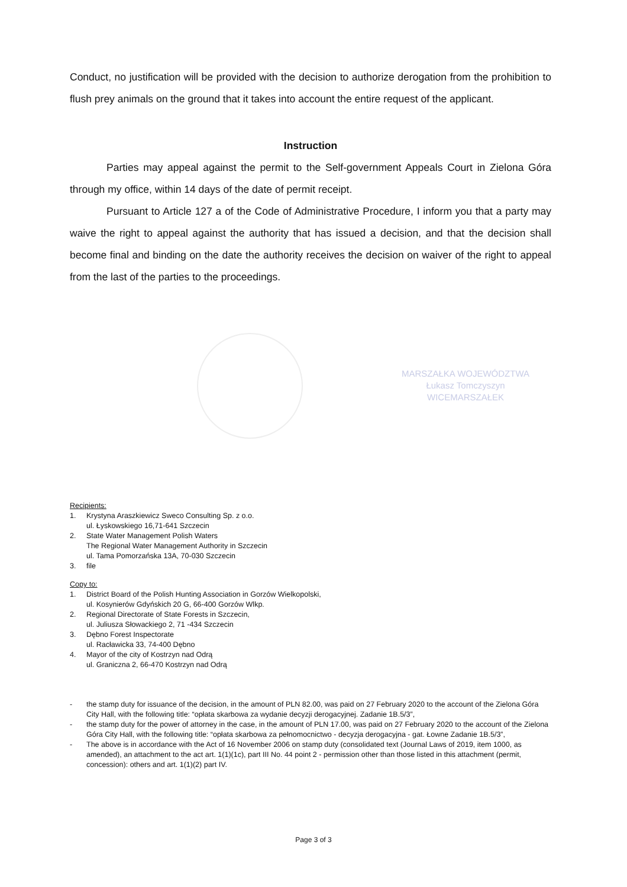Conduct, no justification will be provided with the decision to authorize derogation from the prohibition to flush prey animals on the ground that it takes into account the entire request of the applicant.
Instruction
Parties may appeal against the permit to the Self-government Appeals Court in Zielona Góra through my office, within 14 days of the date of permit receipt.
Pursuant to Article 127 a of the Code of Administrative Procedure, I inform you that a party may waive the right to appeal against the authority that has issued a decision, and that the decision shall become final and binding on the date the authority receives the decision on waiver of the right to appeal from the last of the parties to the proceedings.
MARSZAŁKA WOJEWÓDZTWA
Łukasz Tomczyszyn
WICEMARSZAŁEK
Recipients:
1. Krystyna Araszkiewicz Sweco Consulting Sp. z o.o.
ul. Łyskowskiego 16,71-641 Szczecin
2. State Water Management Polish Waters
The Regional Water Management Authority in Szczecin
ul. Tama Pomorzańska 13A, 70-030 Szczecin
3. file
Copy to:
1. District Board of the Polish Hunting Association in Gorzów Wielkopolski,
ul. Kosynierów Gdyńskich 20 G, 66-400 Gorzów Wlkp.
2. Regional Directorate of State Forests in Szczecin,
ul. Juliusza Słowackiego 2, 71 -434 Szczecin
3. Dębno Forest Inspectorate
ul. Racławicka 33, 74-400 Dębno
4. Mayor of the city of Kostrzyn nad Odrą
ul. Graniczna 2, 66-470 Kostrzyn nad Odrą
- the stamp duty for issuance of the decision, in the amount of PLN 82.00, was paid on 27 February 2020 to the account of the Zielona Góra City Hall, with the following title: “opłata skarbowa za wydanie decyzji derogacyjnej. Zadanie 1B.5/3”,
- the stamp duty for the power of attorney in the case, in the amount of PLN 17.00, was paid on 27 February 2020 to the account of the Zielona Góra City Hall, with the following title: “opłata skarbowa za pełnomocnictwo - decyzja derogacyjna - gat. Łowne Zadanie 1B.5/3”,
- The above is in accordance with the Act of 16 November 2006 on stamp duty (consolidated text (Journal Laws of 2019, item 1000, as amended), an attachment to the act art. 1(1)(1c), part III No. 44 point 2 - permission other than those listed in this attachment (permit, concession): others and art. 1(1)(2) part IV.
Page 3 of 3